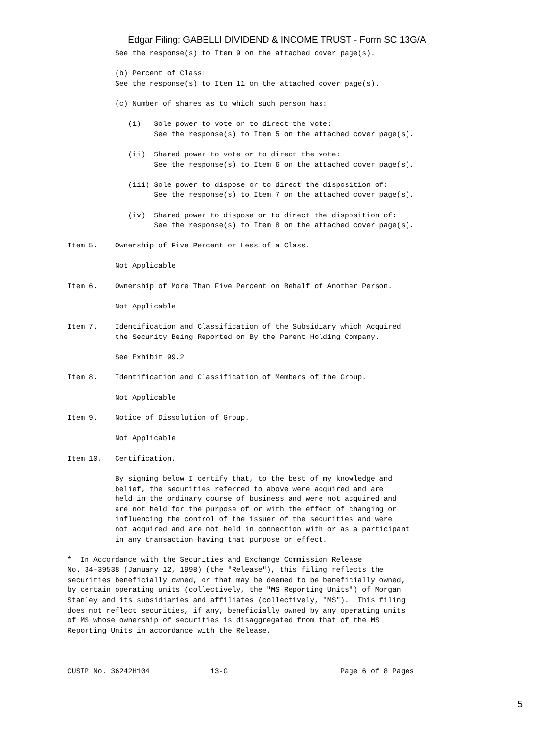Edgar Filing: GABELLI DIVIDEND & INCOME TRUST - Form SC 13G/A
           See the response(s) to Item 9 on the attached cover page(s).

           (b) Percent of Class:
           See the response(s) to Item 11 on the attached cover page(s).

           (c) Number of shares as to which such person has:

              (i)   Sole power to vote or to direct the vote:
                    See the response(s) to Item 5 on the attached cover page(s).

              (ii)  Shared power to vote or to direct the vote:
                    See the response(s) to Item 6 on the attached cover page(s).

              (iii) Sole power to dispose or to direct the disposition of:
                    See the response(s) to Item 7 on the attached cover page(s).

              (iv)  Shared power to dispose or to direct the disposition of:
                    See the response(s) to Item 8 on the attached cover page(s).

Item 5.    Ownership of Five Percent or Less of a Class.

           Not Applicable

Item 6.    Ownership of More Than Five Percent on Behalf of Another Person.

           Not Applicable

Item 7.    Identification and Classification of the Subsidiary which Acquired
           the Security Being Reported on By the Parent Holding Company.

           See Exhibit 99.2

Item 8.    Identification and Classification of Members of the Group.

           Not Applicable

Item 9.    Notice of Dissolution of Group.

           Not Applicable

Item 10.   Certification.

           By signing below I certify that, to the best of my knowledge and
           belief, the securities referred to above were acquired and are
           held in the ordinary course of business and were not acquired and
           are not held for the purpose of or with the effect of changing or
           influencing the control of the issuer of the securities and were
           not acquired and are not held in connection with or as a participant
           in any transaction having that purpose or effect.

*  In Accordance with the Securities and Exchange Commission Release
No. 34-39538 (January 12, 1998) (the "Release"), this filing reflects the
securities beneficially owned, or that may be deemed to be beneficially owned,
by certain operating units (collectively, the "MS Reporting Units") of Morgan
Stanley and its subsidiaries and affiliates (collectively, "MS").  This filing
does not reflect securities, if any, beneficially owned by any operating units
of MS whose ownership of securities is disaggregated from that of the MS
Reporting Units in accordance with the Release.



CUSIP No. 36242H104              13-G                          Page 6 of 8 Pages
5